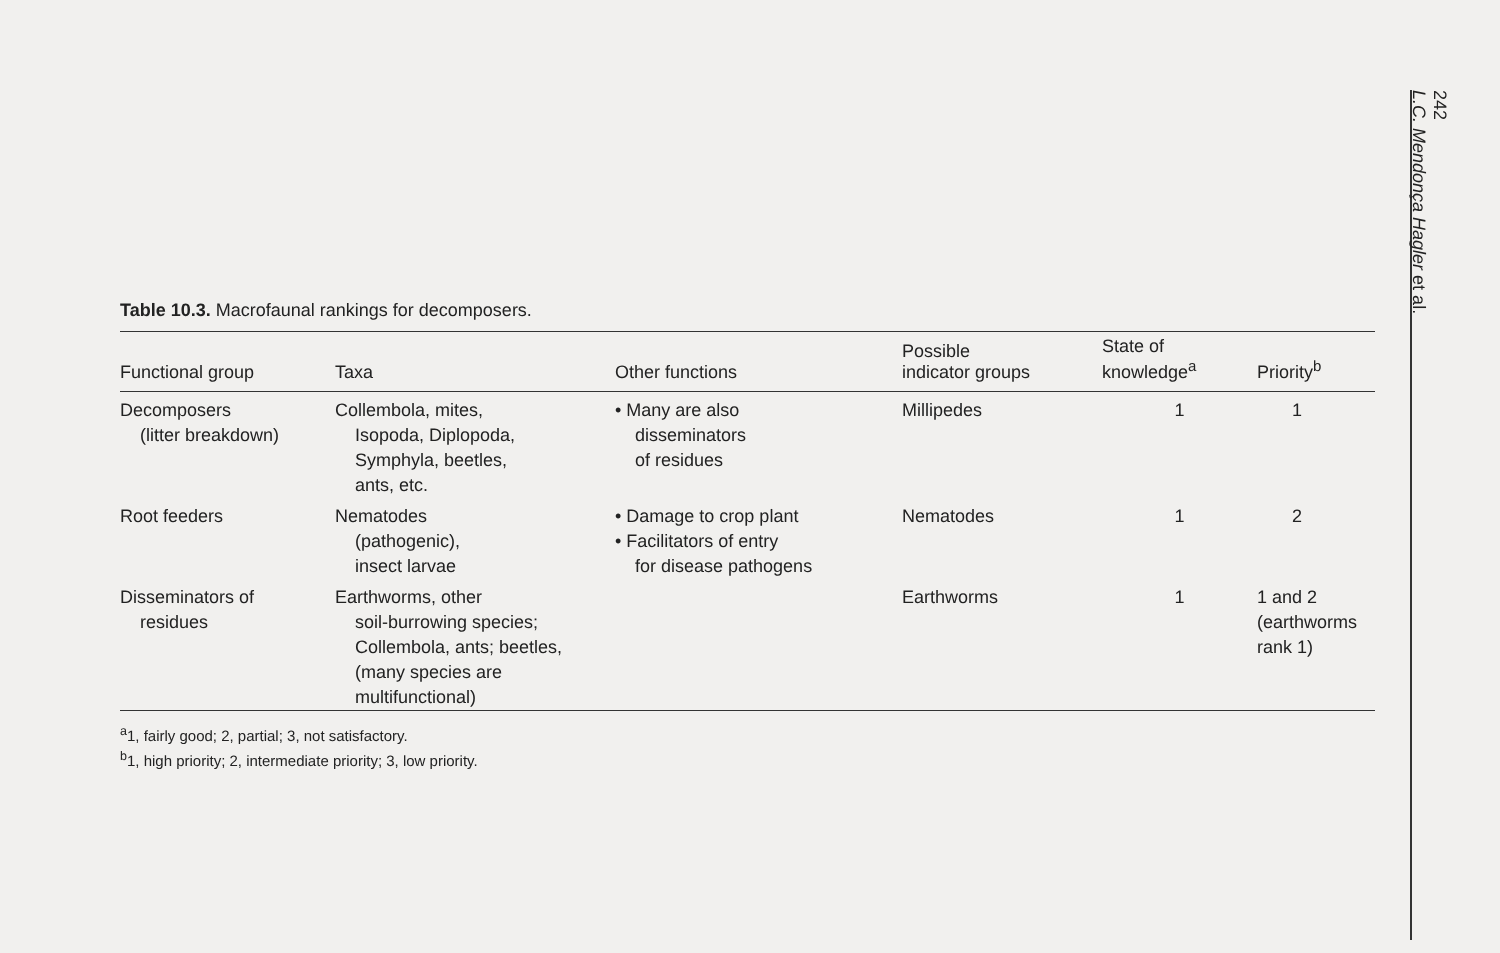Table 10.3. Macrofaunal rankings for decomposers.
| Functional group | Taxa | Other functions | Possible indicator groups | State of knowledge<sup>a</sup> | Priority<sup>b</sup> |
| --- | --- | --- | --- | --- | --- |
| Decomposers (litter breakdown) | Collembola, mites, Isopoda, Diplopoda, Symphyla, beetles, ants, etc. | • Many are also disseminators of residues | Millipedes | 1 | 1 |
| Root feeders | Nematodes (pathogenic), insect larvae | • Damage to crop plant • Facilitators of entry for disease pathogens | Nematodes | 1 | 2 |
| Disseminators of residues | Earthworms, other soil-burrowing species; Collembola, ants; beetles, (many species are multifunctional) | | Earthworms | 1 | 1 and 2 (earthworms rank 1) |
<sup>a</sup> 1, fairly good; 2, partial; 3, not satisfactory.
<sup>b</sup> 1, high priority; 2, intermediate priority; 3, low priority.
242
L.C. Mendonça Hagler et al.